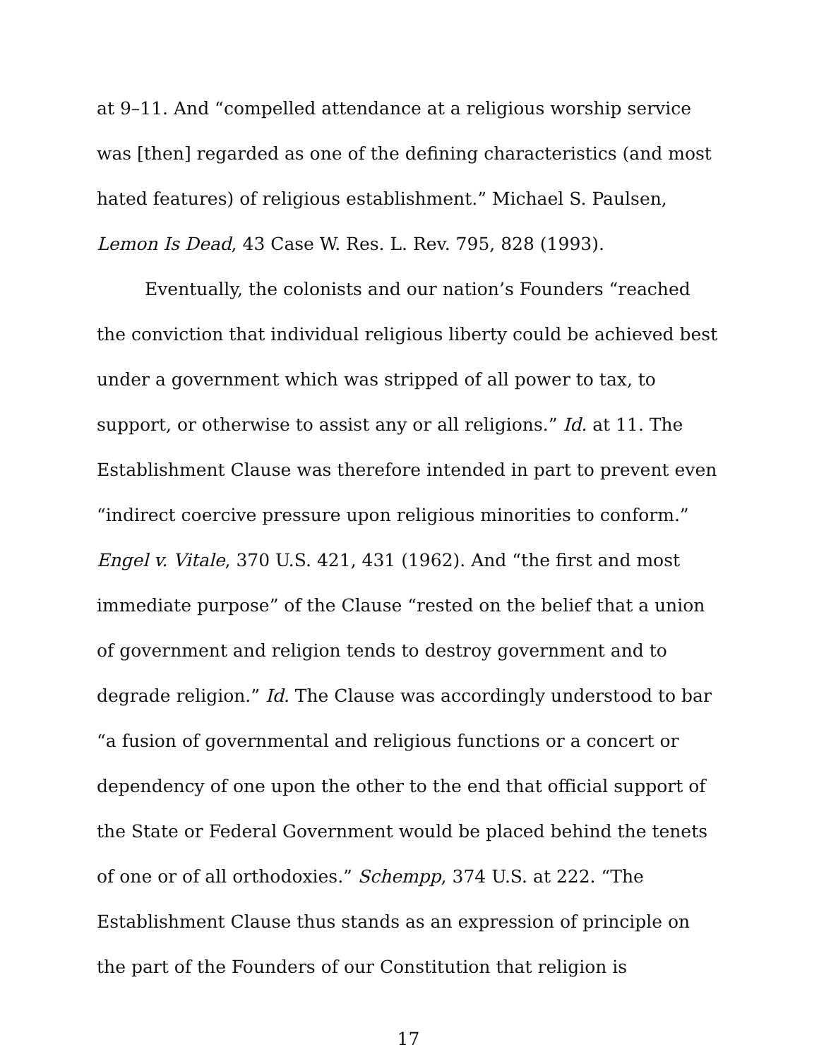at 9–11. And “compelled attendance at a religious worship service was [then] regarded as one of the defining characteristics (and most hated features) of religious establishment.” Michael S. Paulsen, Lemon Is Dead, 43 Case W. Res. L. Rev. 795, 828 (1993).
Eventually, the colonists and our nation’s Founders “reached the conviction that individual religious liberty could be achieved best under a government which was stripped of all power to tax, to support, or otherwise to assist any or all religions.” Id. at 11. The Establishment Clause was therefore intended in part to prevent even “indirect coercive pressure upon religious minorities to conform.” Engel v. Vitale, 370 U.S. 421, 431 (1962). And “the first and most immediate purpose” of the Clause “rested on the belief that a union of government and religion tends to destroy government and to degrade religion.” Id. The Clause was accordingly understood to bar “a fusion of governmental and religious functions or a concert or dependency of one upon the other to the end that official support of the State or Federal Government would be placed behind the tenets of one or of all orthodoxies.” Schempp, 374 U.S. at 222. “The Establishment Clause thus stands as an expression of principle on the part of the Founders of our Constitution that religion is
17